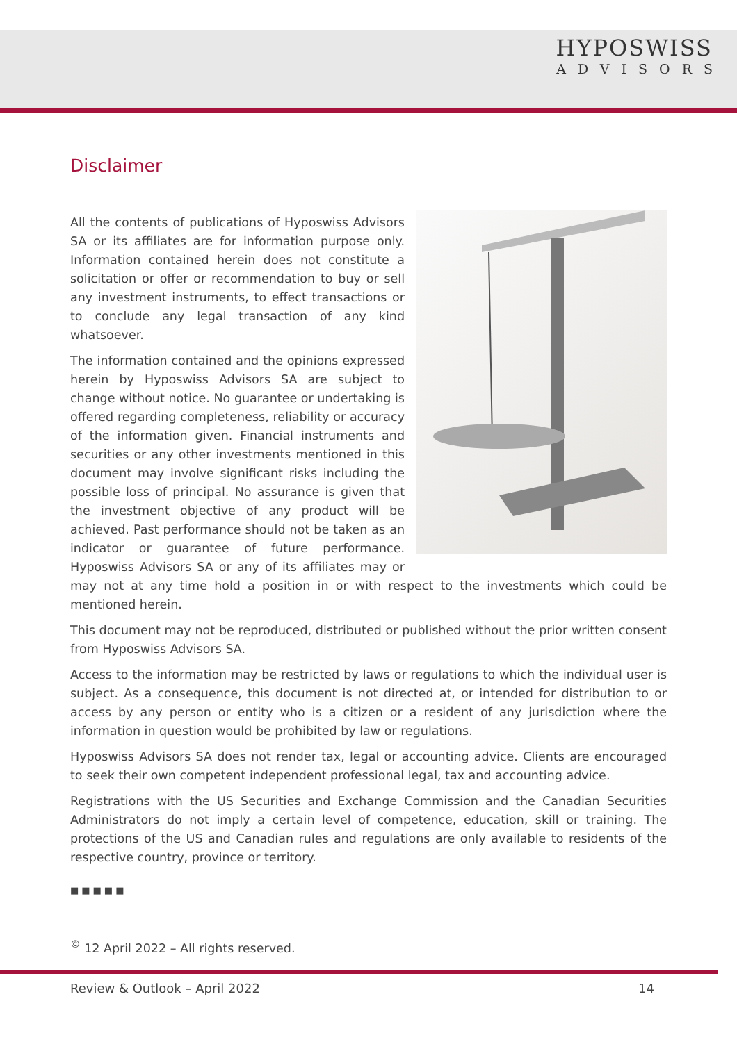HYPOSWISS
ADVISORS
Disclaimer
All the contents of publications of Hyposwiss Advisors SA or its affiliates are for information purpose only. Information contained herein does not constitute a solicitation or offer or recommendation to buy or sell any investment instruments, to effect transactions or to conclude any legal transaction of any kind whatsoever.
The information contained and the opinions expressed herein by Hyposwiss Advisors SA are subject to change without notice. No guarantee or undertaking is offered regarding completeness, reliability or accuracy of the information given. Financial instruments and securities or any other investments mentioned in this document may involve significant risks including the possible loss of principal. No assurance is given that the investment objective of any product will be achieved. Past performance should not be taken as an indicator or guarantee of future performance. Hyposwiss Advisors SA or any of its affiliates may or may not at any time hold a position in or with respect to the investments which could be mentioned herein.
This document may not be reproduced, distributed or published without the prior written consent from Hyposwiss Advisors SA.
Access to the information may be restricted by laws or regulations to which the individual user is subject. As a consequence, this document is not directed at, or intended for distribution to or access by any person or entity who is a citizen or a resident of any jurisdiction where the information in question would be prohibited by law or regulations.
Hyposwiss Advisors SA does not render tax, legal or accounting advice. Clients are encouraged to seek their own competent independent professional legal, tax and accounting advice.
Registrations with the US Securities and Exchange Commission and the Canadian Securities Administrators do not imply a certain level of competence, education, skill or training. The protections of the US and Canadian rules and regulations are only available to residents of the respective country, province or territory.
■■■■■
<sup>©</sup> 12 April 2022 – All rights reserved.
Review & Outlook – April 2022 14